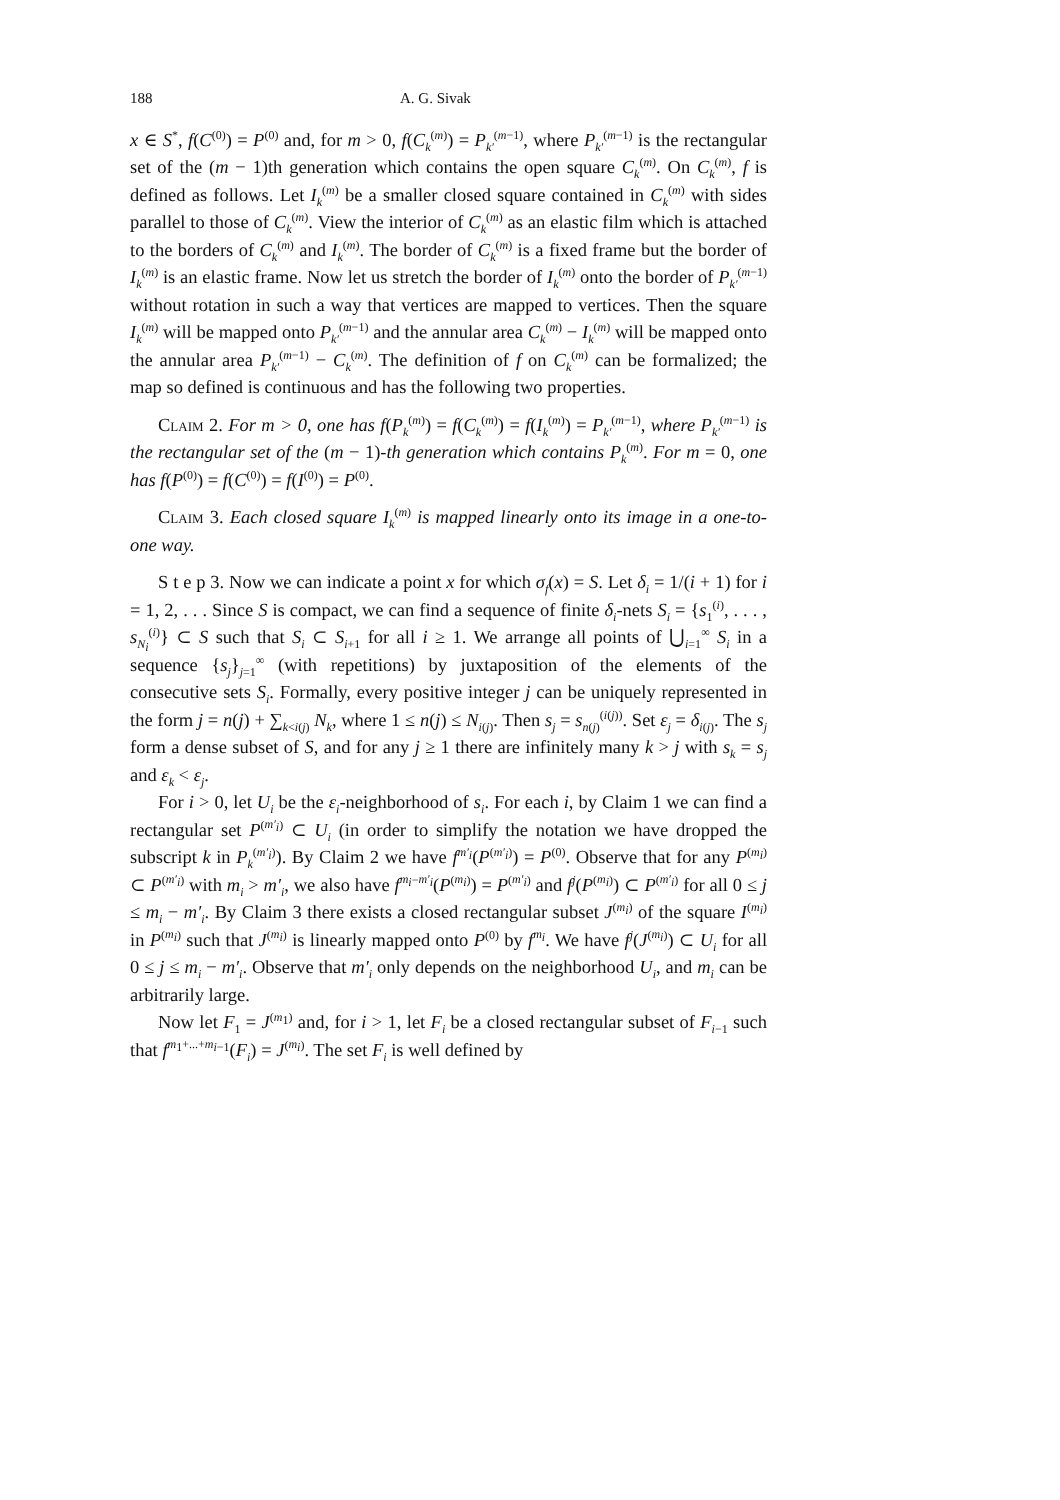188 A. G. Sivak
x ∈ S<sup>*</sup>, f(C<sup>(0)</sup>) = P<sup>(0)</sup> and, for m > 0, f(C<sub>k</sub><sup>(m)</sup>) = P<sub>k′</sub><sup>(m−1)</sup>, where P<sub>k′</sub><sup>(m−1)</sup> is the rectangular set of the (m − 1)th generation which contains the open square C<sub>k</sub><sup>(m)</sup>. On C<sub>k</sub><sup>(m)</sup>, f is defined as follows. Let I<sub>k</sub><sup>(m)</sup> be a smaller closed square contained in C<sub>k</sub><sup>(m)</sup> with sides parallel to those of C<sub>k</sub><sup>(m)</sup>. View the interior of C<sub>k</sub><sup>(m)</sup> as an elastic film which is attached to the borders of C<sub>k</sub><sup>(m)</sup> and I<sub>k</sub><sup>(m)</sup>. The border of C<sub>k</sub><sup>(m)</sup> is a fixed frame but the border of I<sub>k</sub><sup>(m)</sup> is an elastic frame. Now let us stretch the border of I<sub>k</sub><sup>(m)</sup> onto the border of P<sub>k′</sub><sup>(m−1)</sup> without rotation in such a way that vertices are mapped to vertices. Then the square I<sub>k</sub><sup>(m)</sup> will be mapped onto P<sub>k′</sub><sup>(m−1)</sup> and the annular area C<sub>k</sub><sup>(m)</sup> − I<sub>k</sub><sup>(m)</sup> will be mapped onto the annular area P<sub>k′</sub><sup>(m−1)</sup> − C<sub>k</sub><sup>(m)</sup>. The definition of f on C<sub>k</sub><sup>(m)</sup> can be formalized; the map so defined is continuous and has the following two properties.
Claim 2. For m > 0, one has f(P<sub>k</sub><sup>(m)</sup>) = f(C<sub>k</sub><sup>(m)</sup>) = f(I<sub>k</sub><sup>(m)</sup>) = P<sub>k′</sub><sup>(m−1)</sup>, where P<sub>k′</sub><sup>(m−1)</sup> is the rectangular set of the (m − 1)-th generation which contains P<sub>k</sub><sup>(m)</sup>. For m = 0, one has f(P<sup>(0)</sup>) = f(C<sup>(0)</sup>) = f(I<sup>(0)</sup>) = P<sup>(0)</sup>.
Claim 3. Each closed square I<sub>k</sub><sup>(m)</sup> is mapped linearly onto its image in a one-to-one way.
S t e p 3. Now we can indicate a point x for which σ<sub>f</sub>(x) = S. Let δ<sub>i</sub> = 1/(i + 1) for i = 1, 2, . . . Since S is compact, we can find a sequence of finite δ<sub>i</sub>-nets S<sub>i</sub> = {s<sub>1</sub><sup>(i)</sup>, . . . , s<sub>N<sub>i</sub></sub><sup>(i)</sup>} ⊂ S such that S<sub>i</sub> ⊂ S<sub>i+1</sub> for all i ≥ 1. We arrange all points of ⋃<sub>i=1</sub><sup>∞</sup> S<sub>i</sub> in a sequence {s<sub>j</sub>}<sub>j=1</sub><sup>∞</sup> (with repetitions) by juxtaposition of the elements of the consecutive sets S<sub>i</sub>. Formally, every positive integer j can be uniquely represented in the form j = n(j) + ∑<sub>k<i(j)</sub> N<sub>k</sub>, where 1 ≤ n(j) ≤ N<sub>i(j)</sub>. Then s<sub>j</sub> = s<sub>n(j)</sub><sup>(i(j))</sup>. Set ε<sub>j</sub> = δ<sub>i(j)</sub>. The s<sub>j</sub> form a dense subset of S, and for any j ≥ 1 there are infinitely many k > j with s<sub>k</sub> = s<sub>j</sub> and ε<sub>k</sub> < ε<sub>j</sub>.
For i > 0, let U<sub>i</sub> be the ε<sub>i</sub>-neighborhood of s<sub>i</sub>. For each i, by Claim 1 we can find a rectangular set P<sup>(m′<sub>i</sub>)</sup> ⊂ U<sub>i</sub> (in order to simplify the notation we have dropped the subscript k in P<sub>k</sub><sup>(m′<sub>i</sub>)</sup>). By Claim 2 we have f<sup>m′<sub>i</sub></sup>(P<sup>(m′<sub>i</sub>)</sup>) = P<sup>(0)</sup>. Observe that for any P<sup>(m<sub>i</sub>)</sup> ⊂ P<sup>(m′<sub>i</sub>)</sup> with m<sub>i</sub> > m′<sub>i</sub>, we also have f<sup>m<sub>i</sub>−m′<sub>i</sub></sup>(P<sup>(m<sub>i</sub>)</sup>) = P<sup>(m′<sub>i</sub>)</sup> and f<sup>j</sup>(P<sup>(m<sub>i</sub>)</sup>) ⊂ P<sup>(m′<sub>i</sub>)</sup> for all 0 ≤ j ≤ m<sub>i</sub> − m′<sub>i</sub>. By Claim 3 there exists a closed rectangular subset J<sup>(m<sub>i</sub>)</sup> of the square I<sup>(m<sub>i</sub>)</sup> in P<sup>(m<sub>i</sub>)</sup> such that J<sup>(m<sub>i</sub>)</sup> is linearly mapped onto P<sup>(0)</sup> by f<sup>m<sub>i</sub></sup>. We have f<sup>j</sup>(J<sup>(m<sub>i</sub>)</sup>) ⊂ U<sub>i</sub> for all 0 ≤ j ≤ m<sub>i</sub> − m′<sub>i</sub>. Observe that m′<sub>i</sub> only depends on the neighborhood U<sub>i</sub>, and m<sub>i</sub> can be arbitrarily large.
Now let F<sub>1</sub> = J<sup>(m<sub>1</sub>)</sup> and, for i > 1, let F<sub>i</sub> be a closed rectangular subset of F<sub>i−1</sub> such that f<sup>m<sub>1</sub>+...+m<sub>i−1</sub></sup>(F<sub>i</sub>) = J<sup>(m<sub>i</sub>)</sup>. The set F<sub>i</sub> is well defined by